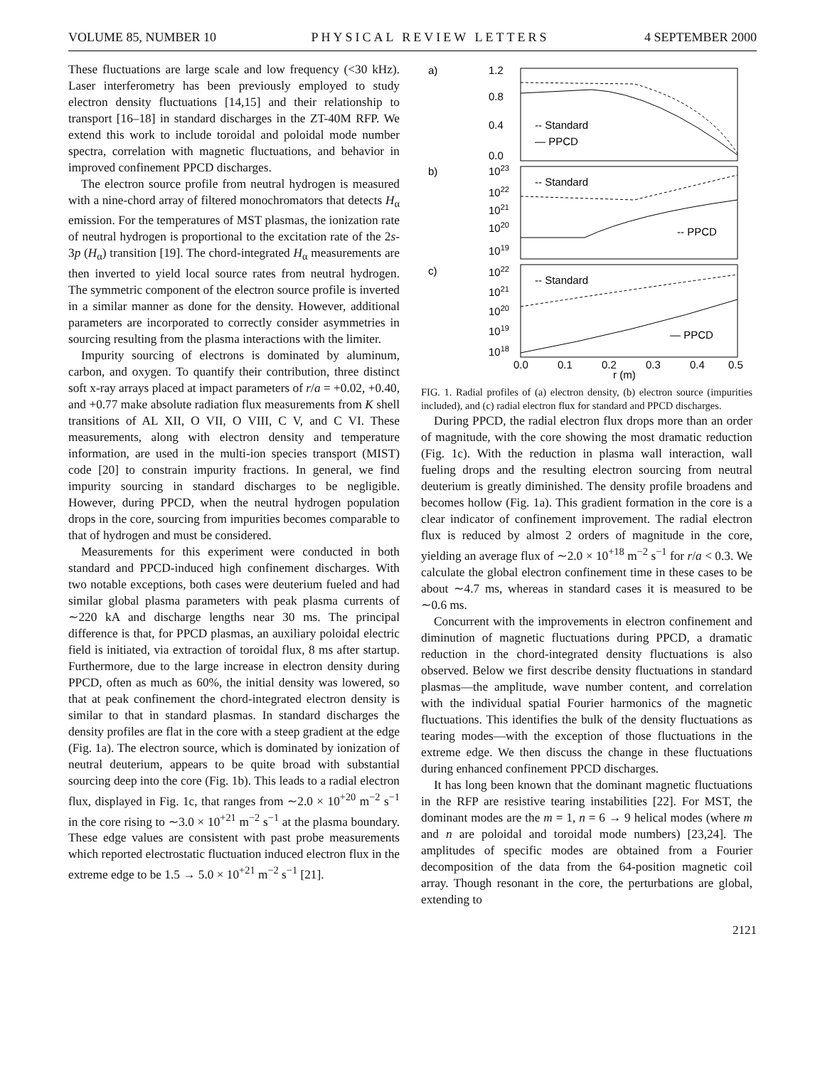VOLUME 85, NUMBER 10 PHYSICAL REVIEW LETTERS 4 SEPTEMBER 2000
These fluctuations are large scale and low frequency (<30 kHz). Laser interferometry has been previously employed to study electron density fluctuations [14,15] and their relationship to transport [16–18] in standard discharges in the ZT-40M RFP. We extend this work to include toroidal and poloidal mode number spectra, correlation with magnetic fluctuations, and behavior in improved confinement PPCD discharges.
The electron source profile from neutral hydrogen is measured with a nine-chord array of filtered monochromators that detects H<sub>α</sub> emission. For the temperatures of MST plasmas, the ionization rate of neutral hydrogen is proportional to the excitation rate of the 2s-3p (H<sub>α</sub>) transition [19]. The chord-integrated H<sub>α</sub> measurements are then inverted to yield local source rates from neutral hydrogen. The symmetric component of the electron source profile is inverted in a similar manner as done for the density. However, additional parameters are incorporated to correctly consider asymmetries in sourcing resulting from the plasma interactions with the limiter.
Impurity sourcing of electrons is dominated by aluminum, carbon, and oxygen. To quantify their contribution, three distinct soft x-ray arrays placed at impact parameters of r/a = +0.02, +0.40, and +0.77 make absolute radiation flux measurements from K shell transitions of AL XII, O VII, O VIII, C V, and C VI. These measurements, along with electron density and temperature information, are used in the multi-ion species transport (MIST) code [20] to constrain impurity fractions. In general, we find impurity sourcing in standard discharges to be negligible. However, during PPCD, when the neutral hydrogen population drops in the core, sourcing from impurities becomes comparable to that of hydrogen and must be considered.
Measurements for this experiment were conducted in both standard and PPCD-induced high confinement discharges. With two notable exceptions, both cases were deuterium fueled and had similar global plasma parameters with peak plasma currents of ∼220 kA and discharge lengths near 30 ms. The principal difference is that, for PPCD plasmas, an auxiliary poloidal electric field is initiated, via extraction of toroidal flux, 8 ms after startup. Furthermore, due to the large increase in electron density during PPCD, often as much as 60%, the initial density was lowered, so that at peak confinement the chord-integrated electron density is similar to that in standard plasmas. In standard discharges the density profiles are flat in the core with a steep gradient at the edge (Fig. 1a). The electron source, which is dominated by ionization of neutral deuterium, appears to be quite broad with substantial sourcing deep into the core (Fig. 1b). This leads to a radial electron flux, displayed in Fig. 1c, that ranges from ∼2.0 × 10<sup>+20</sup> m<sup>−2</sup> s<sup>−1</sup> in the core rising to ∼3.0 × 10<sup>+21</sup> m<sup>−2</sup> s<sup>−1</sup> at the plasma boundary. These edge values are consistent with past probe measurements which reported electrostatic fluctuation induced electron flux in the extreme edge to be 1.5 → 5.0 × 10<sup>+21</sup> m<sup>−2</sup> s<sup>−1</sup> [21].
a)
b)
c)
1.2
0.8
0.4
0.0
-- Standard
— PPCD
1023
1022
1021
1020
1019
-- Standard
-- PPCD
1022
1021
1020
1019
1018
-- Standard
— PPCD
0.0
0.1
0.2
0.3
0.4
0.5
r (m)
FIG. 1. Radial profiles of (a) electron density, (b) electron source (impurities included), and (c) radial electron flux for standard and PPCD discharges.
During PPCD, the radial electron flux drops more than an order of magnitude, with the core showing the most dramatic reduction (Fig. 1c). With the reduction in plasma wall interaction, wall fueling drops and the resulting electron sourcing from neutral deuterium is greatly diminished. The density profile broadens and becomes hollow (Fig. 1a). This gradient formation in the core is a clear indicator of confinement improvement. The radial electron flux is reduced by almost 2 orders of magnitude in the core, yielding an average flux of ∼2.0 × 10<sup>+18</sup> m<sup>−2</sup> s<sup>−1</sup> for r/a < 0.3. We calculate the global electron confinement time in these cases to be about ∼4.7 ms, whereas in standard cases it is measured to be ∼0.6 ms.
Concurrent with the improvements in electron confinement and diminution of magnetic fluctuations during PPCD, a dramatic reduction in the chord-integrated density fluctuations is also observed. Below we first describe density fluctuations in standard plasmas—the amplitude, wave number content, and correlation with the individual spatial Fourier harmonics of the magnetic fluctuations. This identifies the bulk of the density fluctuations as tearing modes—with the exception of those fluctuations in the extreme edge. We then discuss the change in these fluctuations during enhanced confinement PPCD discharges.
It has long been known that the dominant magnetic fluctuations in the RFP are resistive tearing instabilities [22]. For MST, the dominant modes are the m = 1, n = 6 → 9 helical modes (where m and n are poloidal and toroidal mode numbers) [23,24]. The amplitudes of specific modes are obtained from a Fourier decomposition of the data from the 64-position magnetic coil array. Though resonant in the core, the perturbations are global, extending to
2121